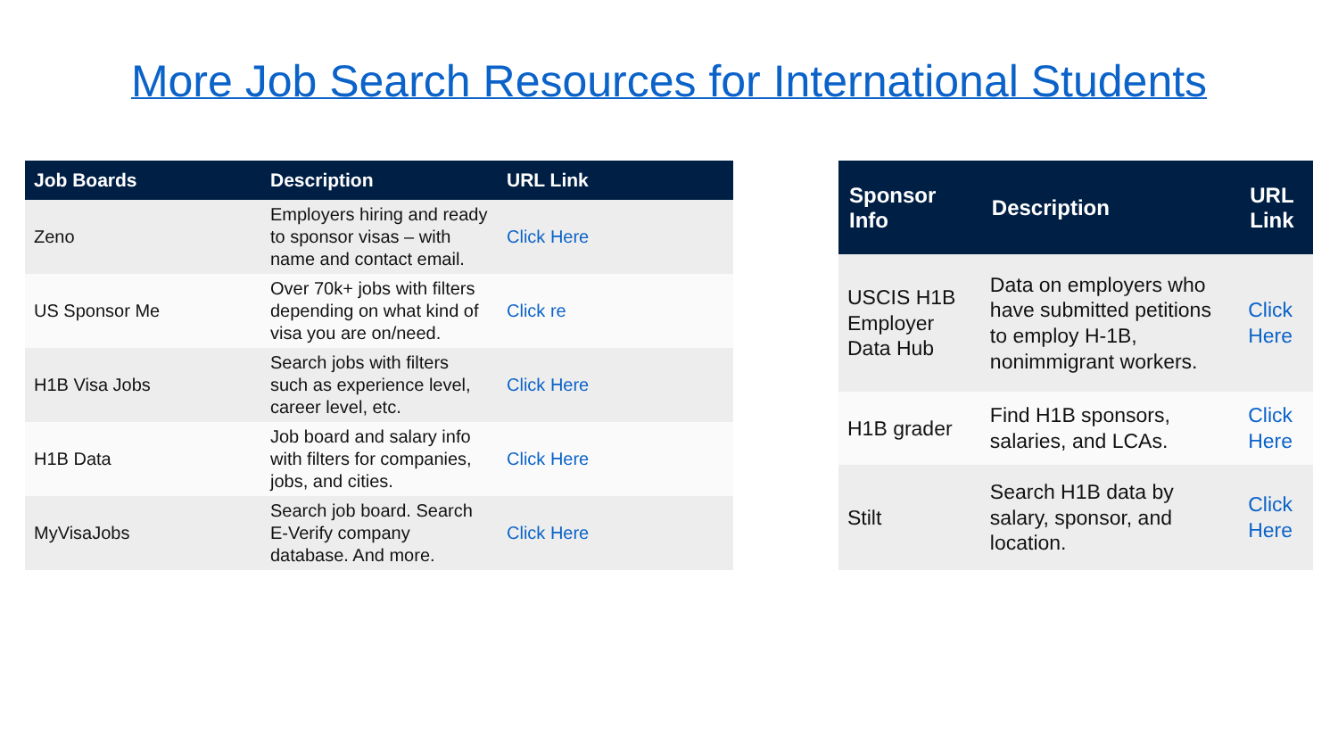More Job Search Resources for International Students
| Job Boards | Description | URL Link |
| --- | --- | --- |
| Zeno | Employers hiring and ready to sponsor visas – with name and contact email. | Click Here |
| US Sponsor Me | Over 70k+ jobs with filters depending on what kind of visa you are on/need. | Click re |
| H1B Visa Jobs | Search jobs with filters such as experience level, career level, etc. | Click Here |
| H1B Data | Job board and salary info with filters for companies, jobs, and cities. | Click Here |
| MyVisaJobs | Search job board. Search E-Verify company database. And more. | Click Here |
| Sponsor Info | Description | URL Link |
| --- | --- | --- |
| USCIS H1B Employer Data Hub | Data on employers who have submitted petitions to employ H-1B, nonimmigrant workers. | Click Here |
| H1B grader | Find H1B sponsors, salaries, and LCAs. | Click Here |
| Stilt | Search H1B data by salary, sponsor, and location. | Click Here |